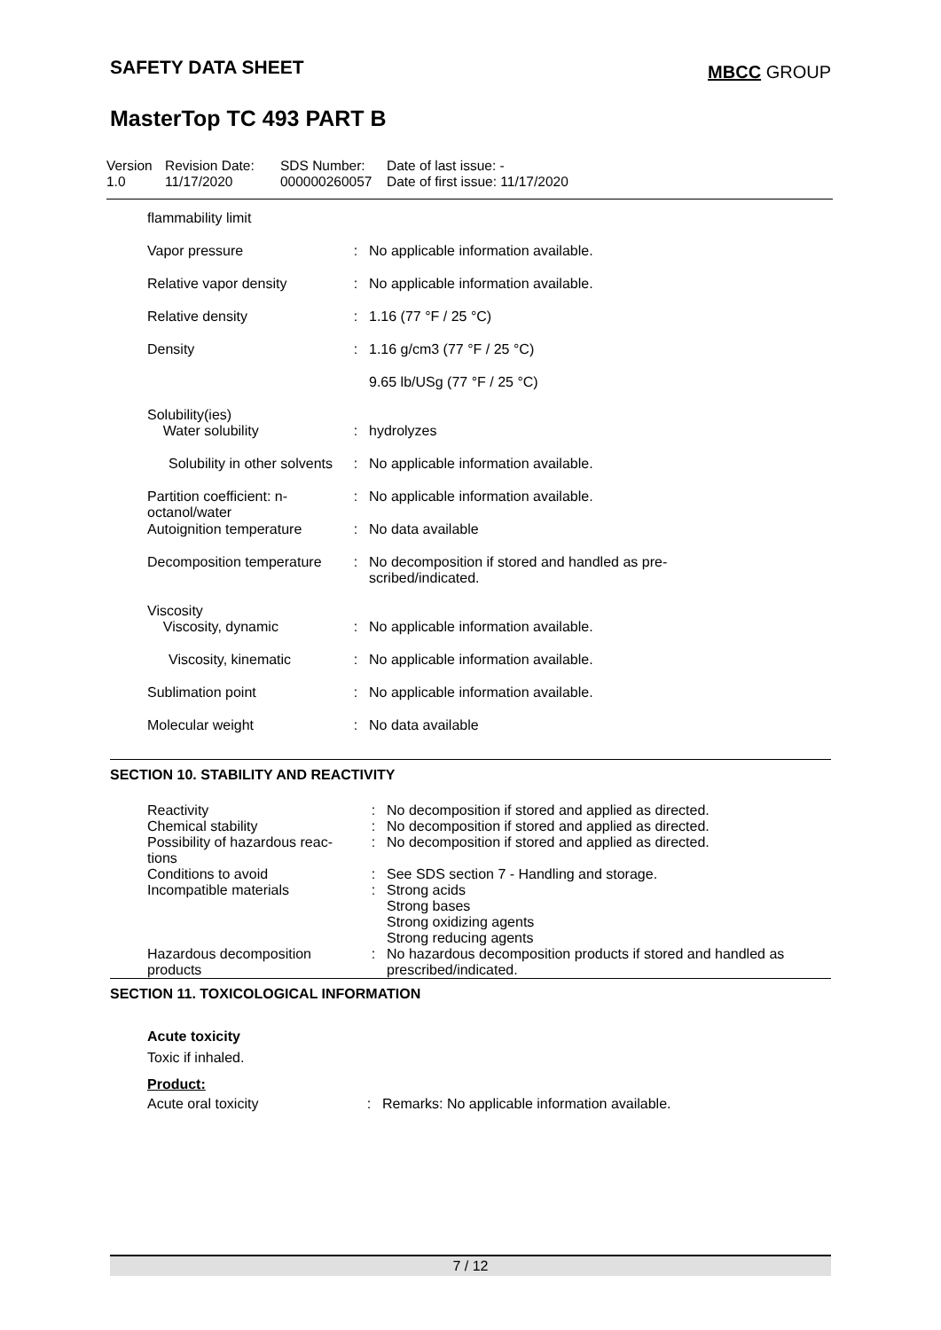SAFETY DATA SHEET
MBCC GROUP
MasterTop TC 493 PART B
Version
1.0
Revision Date:
11/17/2020
SDS Number:
000000260057
Date of last issue: -
Date of first issue: 11/17/2020
| flammability limit | | |
| Vapor pressure | : | No applicable information available. |
| Relative vapor density | : | No applicable information available. |
| Relative density | : | 1.16 (77 °F / 25 °C) |
| Density | : | 1.16 g/cm3 (77 °F / 25 °C) |
| | | 9.65 lb/USg (77 °F / 25 °C) |
| Solubility(ies) Water solubility | : | hydrolyzes |
| Solubility in other solvents | : | No applicable information available. |
| Partition coefficient: n-octanol/water | : | No applicable information available. |
| Autoignition temperature | : | No data available |
| Decomposition temperature | : | No decomposition if stored and handled as pre- scribed/indicated. |
| Viscosity Viscosity, dynamic | : | No applicable information available. |
| Viscosity, kinematic | : | No applicable information available. |
| Sublimation point | : | No applicable information available. |
| Molecular weight | : | No data available |
SECTION 10. STABILITY AND REACTIVITY
| Reactivity | : | No decomposition if stored and applied as directed. |
| Chemical stability | : | No decomposition if stored and applied as directed. |
| Possibility of hazardous reac-tions | : | No decomposition if stored and applied as directed. |
| Conditions to avoid | : | See SDS section 7 - Handling and storage. |
| Incompatible materials | : | Strong acids Strong bases Strong oxidizing agents Strong reducing agents |
| Hazardous decomposition products | : | No hazardous decomposition products if stored and handled as prescribed/indicated. |
SECTION 11. TOXICOLOGICAL INFORMATION
Acute toxicity
Toxic if inhaled.
Product:
| Acute oral toxicity | : | Remarks: No applicable information available. |
7 / 12